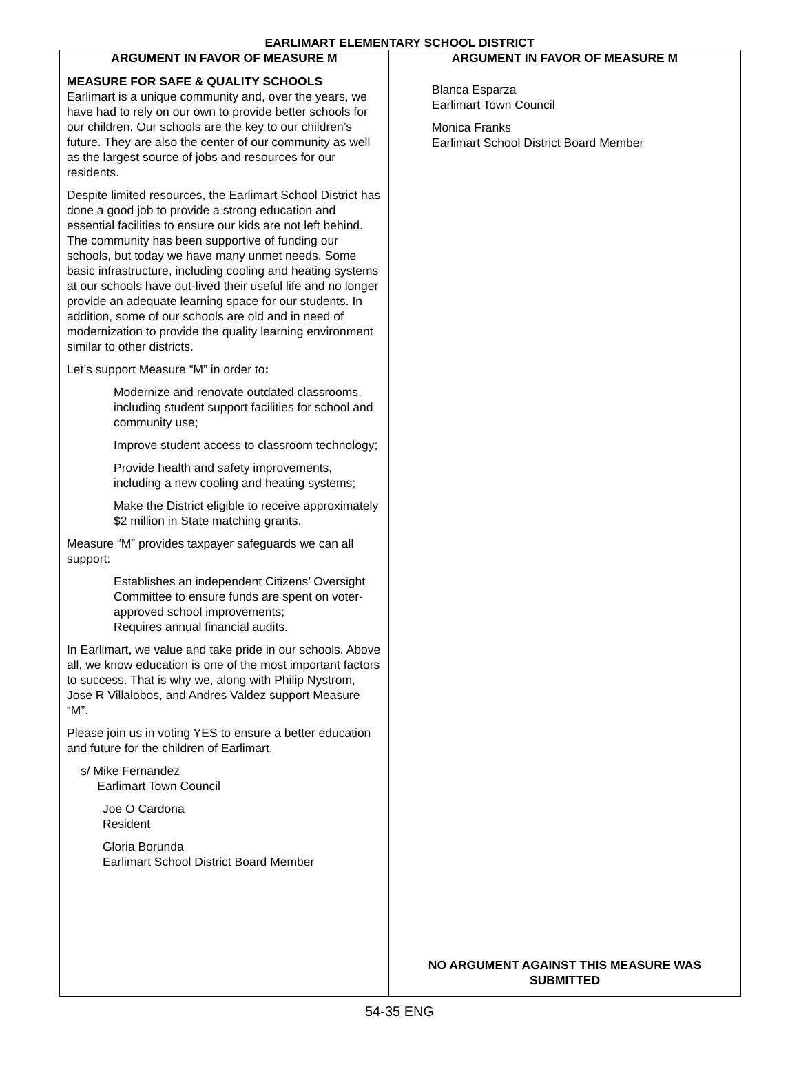EARLIMART ELEMENTARY SCHOOL DISTRICT
ARGUMENT IN FAVOR OF MEASURE M
MEASURE FOR SAFE & QUALITY SCHOOLS
Earlimart is a unique community and, over the years, we have had to rely on our own to provide better schools for our children. Our schools are the key to our children’s future. They are also the center of our community as well as the largest source of jobs and resources for our residents.
Despite limited resources, the Earlimart School District has done a good job to provide a strong education and essential facilities to ensure our kids are not left behind. The community has been supportive of funding our schools, but today we have many unmet needs. Some basic infrastructure, including cooling and heating systems at our schools have out-lived their useful life and no longer provide an adequate learning space for our students. In addition, some of our schools are old and in need of modernization to provide the quality learning environment similar to other districts.
Let’s support Measure “M” in order to:
Modernize and renovate outdated classrooms, including student support facilities for school and community use;
Improve student access to classroom technology;
Provide health and safety improvements, including a new cooling and heating systems;
Make the District eligible to receive approximately $2 million in State matching grants.
Measure “M” provides taxpayer safeguards we can all support:
Establishes an independent Citizens’ Oversight Committee to ensure funds are spent on voter-approved school improvements;
Requires annual financial audits.
In Earlimart, we value and take pride in our schools. Above all, we know education is one of the most important factors to success. That is why we, along with Philip Nystrom, Jose R Villalobos, and Andres Valdez support Measure “M”.
Please join us in voting YES to ensure a better education and future for the children of Earlimart.
s/ Mike Fernandez
Earlimart Town Council
Joe O Cardona
Resident
Gloria Borunda
Earlimart School District Board Member
ARGUMENT IN FAVOR OF MEASURE M
Blanca Esparza
Earlimart Town Council
Monica Franks
Earlimart School District Board Member
NO ARGUMENT AGAINST THIS MEASURE WAS SUBMITTED
54-35 ENG